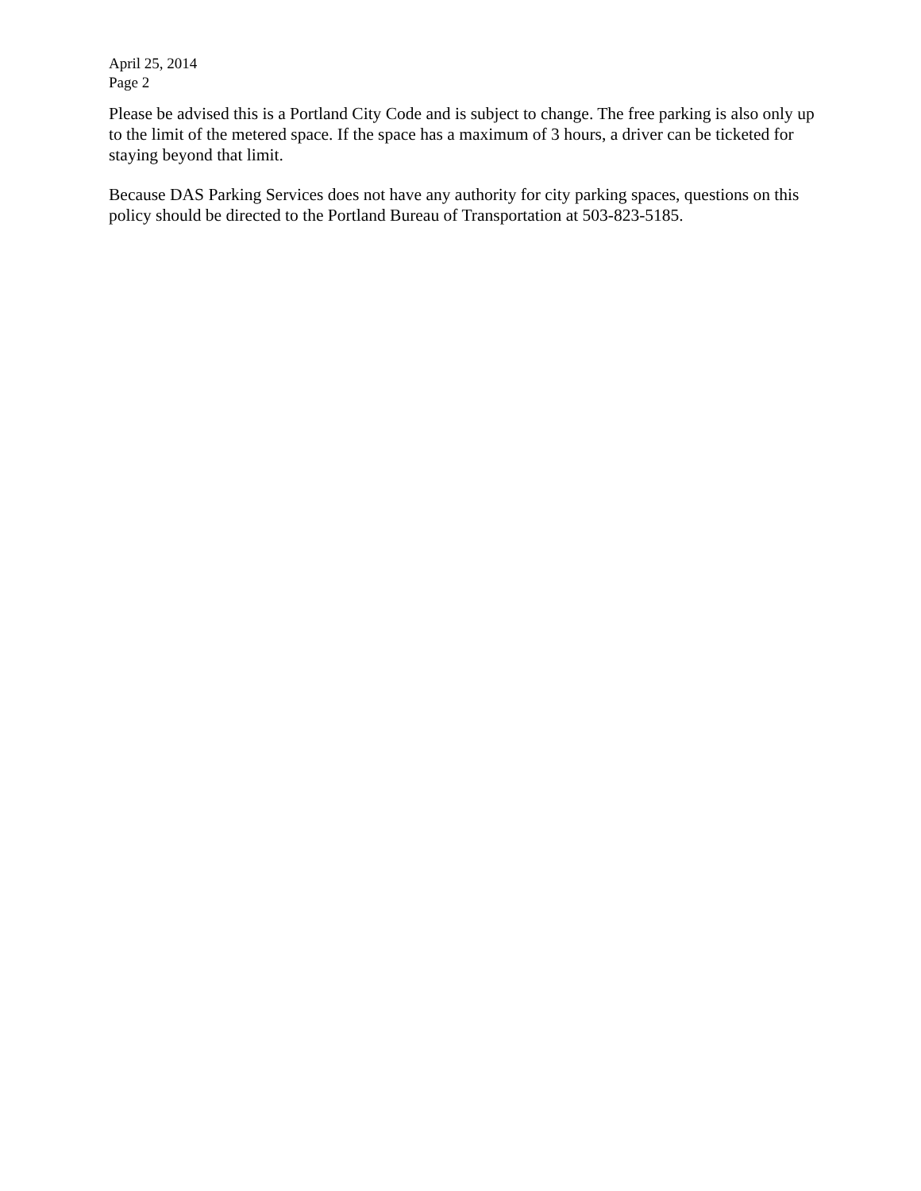April 25, 2014
Page 2
Please be advised this is a Portland City Code and is subject to change. The free parking is also only up to the limit of the metered space. If the space has a maximum of 3 hours, a driver can be ticketed for staying beyond that limit.
Because DAS Parking Services does not have any authority for city parking spaces, questions on this policy should be directed to the Portland Bureau of Transportation at 503-823-5185.